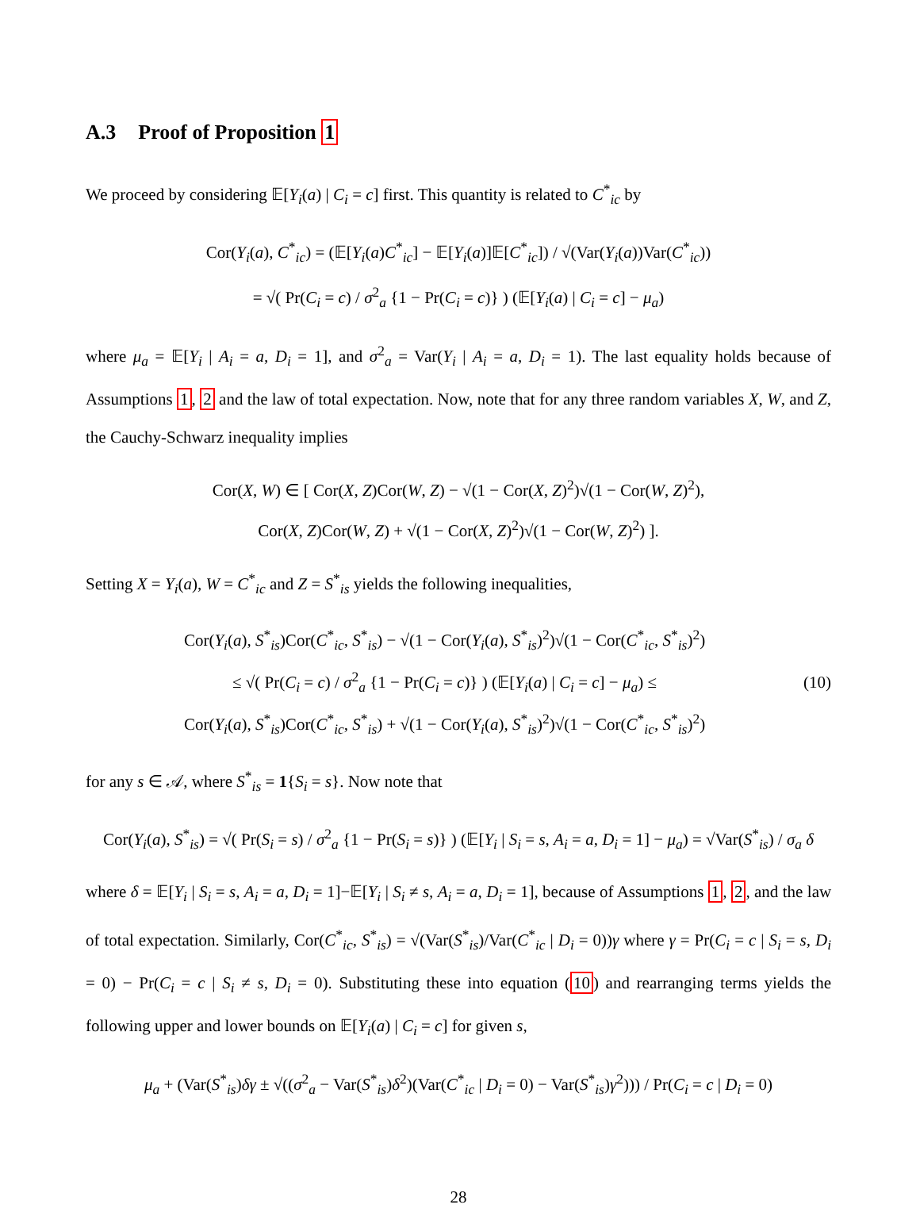A.3 Proof of Proposition 1
We proceed by considering 𝔼[Y<sub>i</sub>(a) | C<sub>i</sub> = c] first. This quantity is related to C<sup>*</sup><sub>ic</sub> by
Cor(Y<sub>i</sub>(a), C<sup>*</sup><sub>ic</sub>) = (𝔼[Y<sub>i</sub>(a)C<sup>*</sup><sub>ic</sub>] − 𝔼[Y<sub>i</sub>(a)]𝔼[C<sup>*</sup><sub>ic</sub>]) / √(Var(Y<sub>i</sub>(a))Var(C<sup>*</sup><sub>ic</sub>))
= √( Pr(C<sub>i</sub> = c) / σ<sup>2</sup><sub>a</sub> {1 − Pr(C<sub>i</sub> = c)} ) (𝔼[Y<sub>i</sub>(a) | C<sub>i</sub> = c] − μ<sub>a</sub>)
where μ<sub>a</sub> = 𝔼[Y<sub>i</sub> | A<sub>i</sub> = a, D<sub>i</sub> = 1], and σ<sup>2</sup><sub>a</sub> = Var(Y<sub>i</sub> | A<sub>i</sub> = a, D<sub>i</sub> = 1). The last equality holds because of Assumptions 1, 2 and the law of total expectation. Now, note that for any three random variables X, W, and Z, the Cauchy-Schwarz inequality implies
Cor(X, W) ∈ [ Cor(X, Z)Cor(W, Z) − √(1 − Cor(X, Z)<sup>2</sup>)√(1 − Cor(W, Z)<sup>2</sup>),
Cor(X, Z)Cor(W, Z) + √(1 − Cor(X, Z)<sup>2</sup>)√(1 − Cor(W, Z)<sup>2</sup>) ].
Setting X = Y<sub>i</sub>(a), W = C<sup>*</sup><sub>ic</sub> and Z = S<sup>*</sup><sub>is</sub> yields the following inequalities,
Cor(Y<sub>i</sub>(a), S<sup>*</sup><sub>is</sub>)Cor(C<sup>*</sup><sub>ic</sub>, S<sup>*</sup><sub>is</sub>) − √(1 − Cor(Y<sub>i</sub>(a), S<sup>*</sup><sub>is</sub>)<sup>2</sup>)√(1 − Cor(C<sup>*</sup><sub>ic</sub>, S<sup>*</sup><sub>is</sub>)<sup>2</sup>)
≤ √( Pr(C<sub>i</sub> = c) / σ<sup>2</sup><sub>a</sub> {1 − Pr(C<sub>i</sub> = c)} ) (𝔼[Y<sub>i</sub>(a) | C<sub>i</sub> = c] − μ<sub>a</sub>) ≤
Cor(Y<sub>i</sub>(a), S<sup>*</sup><sub>is</sub>)Cor(C<sup>*</sup><sub>ic</sub>, S<sup>*</sup><sub>is</sub>) + √(1 − Cor(Y<sub>i</sub>(a), S<sup>*</sup><sub>is</sub>)<sup>2</sup>)√(1 − Cor(C<sup>*</sup><sub>ic</sub>, S<sup>*</sup><sub>is</sub>)<sup>2</sup>)
(10)
for any s ∈ 𝒜, where S<sup>*</sup><sub>is</sub> = 1{S<sub>i</sub> = s}. Now note that
Cor(Y<sub>i</sub>(a), S<sup>*</sup><sub>is</sub>) = √( Pr(S<sub>i</sub> = s) / σ<sup>2</sup><sub>a</sub> {1 − Pr(S<sub>i</sub> = s)} ) (𝔼[Y<sub>i</sub> | S<sub>i</sub> = s, A<sub>i</sub> = a, D<sub>i</sub> = 1] − μ<sub>a</sub>) = √Var(S<sup>*</sup><sub>is</sub>) / σ<sub>a</sub> δ
where δ = 𝔼[Y<sub>i</sub> | S<sub>i</sub> = s, A<sub>i</sub> = a, D<sub>i</sub> = 1]−𝔼[Y<sub>i</sub> | S<sub>i</sub> ≠ s, A<sub>i</sub> = a, D<sub>i</sub> = 1], because of Assumptions 1, 2, and the law of total expectation. Similarly, Cor(C<sup>*</sup><sub>ic</sub>, S<sup>*</sup><sub>is</sub>) = √(Var(S<sup>*</sup><sub>is</sub>)/Var(C<sup>*</sup><sub>ic</sub> | D<sub>i</sub> = 0))γ where γ = Pr(C<sub>i</sub> = c | S<sub>i</sub> = s, D<sub>i</sub> = 0) − Pr(C<sub>i</sub> = c | S<sub>i</sub> ≠ s, D<sub>i</sub> = 0). Substituting these into equation (10) and rearranging terms yields the following upper and lower bounds on 𝔼[Y<sub>i</sub>(a) | C<sub>i</sub> = c] for given s,
μ<sub>a</sub> + (Var(S<sup>*</sup><sub>is</sub>)δγ ± √((σ<sup>2</sup><sub>a</sub> − Var(S<sup>*</sup><sub>is</sub>)δ<sup>2</sup>)(Var(C<sup>*</sup><sub>ic</sub> | D<sub>i</sub> = 0) − Var(S<sup>*</sup><sub>is</sub>)γ<sup>2</sup>))) / Pr(C<sub>i</sub> = c | D<sub>i</sub> = 0)
28